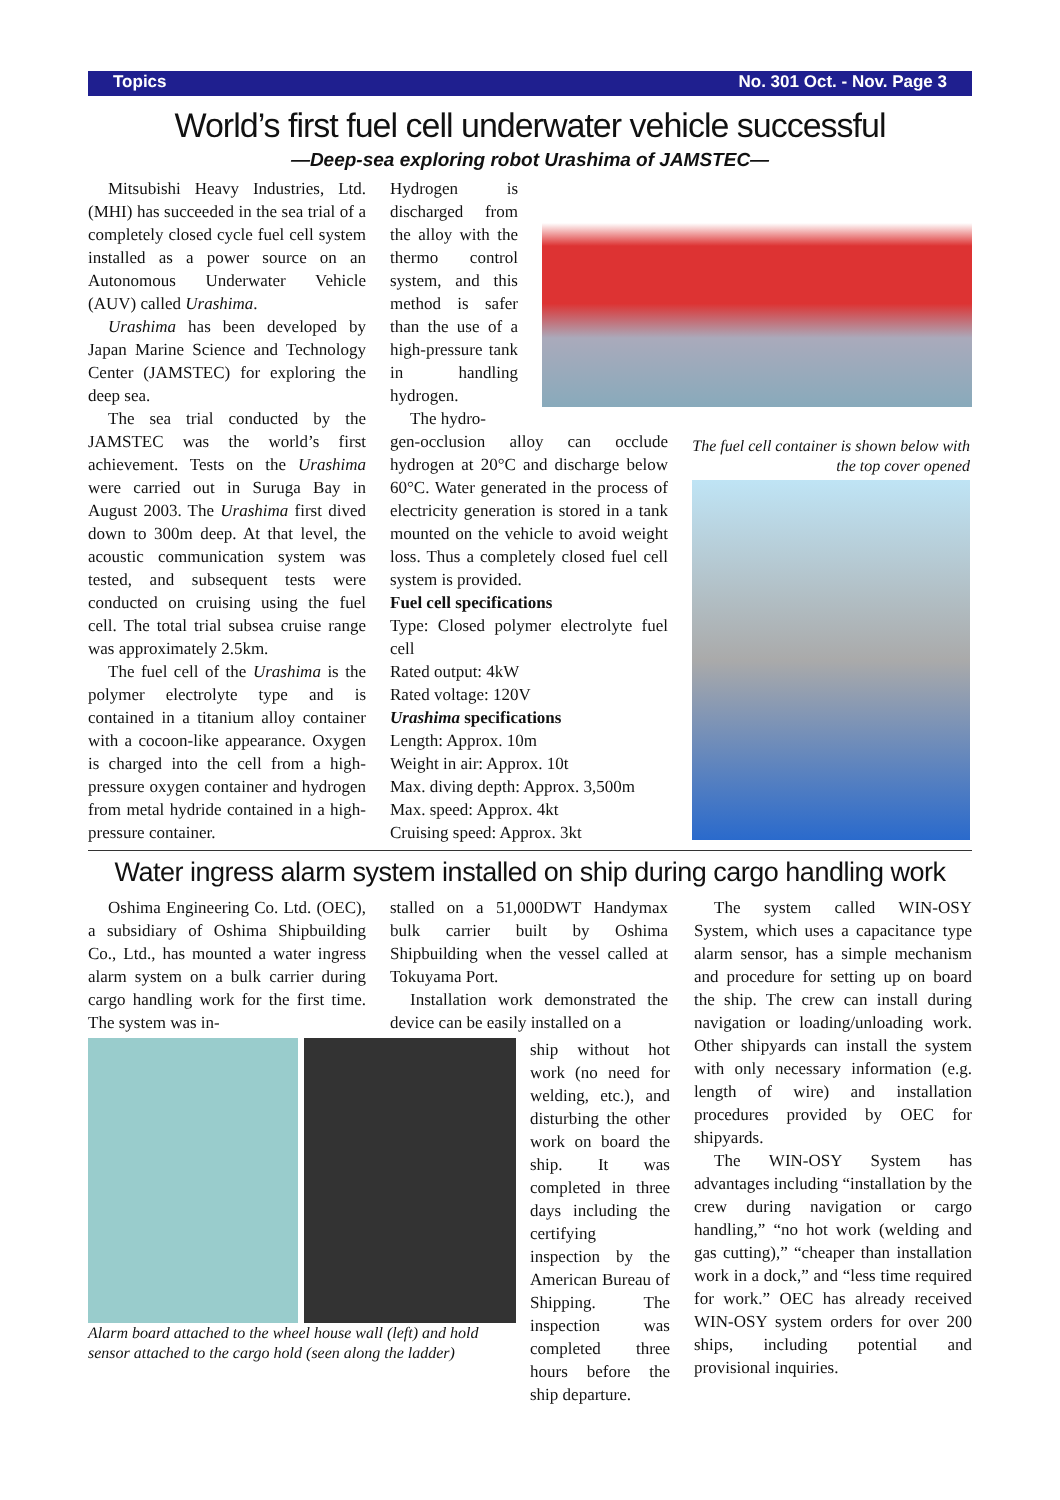Topics No. 301 Oct. - Nov. Page 3
World’s first fuel cell underwater vehicle successful
—Deep-sea exploring robot Urashima of JAMSTEC—
Mitsubishi Heavy Industries, Ltd. (MHI) has succeeded in the sea trial of a completely closed cycle fuel cell system installed as a power source on an Autonomous Underwater Vehicle (AUV) called Urashima.
Urashima has been developed by Japan Marine Science and Technology Center (JAMSTEC) for exploring the deep sea.
The sea trial conducted by the JAMSTEC was the world’s first achievement. Tests on the Urashima were carried out in Suruga Bay in August 2003. The Urashima first dived down to 300m deep. At that level, the acoustic communication system was tested, and subsequent tests were conducted on cruising using the fuel cell. The total trial subsea cruise range was approximately 2.5km.
The fuel cell of the Urashima is the polymer electrolyte type and is contained in a titanium alloy container with a cocoon-like appearance. Oxygen is charged into the cell from a high-pressure oxygen container and hydrogen from metal hydride contained in a high-pressure container.
Hydrogen is discharged from the alloy with the thermo control system, and this method is safer than the use of a high-pressure tank in handling hydrogen.
The hydro-
gen-occlusion alloy can occlude hydrogen at 20°C and discharge below 60°C. Water generated in the process of electricity generation is stored in a tank mounted on the vehicle to avoid weight loss. Thus a completely closed fuel cell system is provided.
Fuel cell specifications
Type: Closed polymer electrolyte fuel cell
Rated output: 4kW
Rated voltage: 120V
Urashima specifications
Length: Approx. 10m
Weight in air: Approx. 10t
Max. diving depth: Approx. 3,500m
Max. speed: Approx. 4kt
Cruising speed: Approx. 3kt
The fuel cell container is shown below with the top cover opened
Water ingress alarm system installed on ship during cargo handling work
Oshima Engineering Co. Ltd. (OEC), a subsidiary of Oshima Shipbuilding Co., Ltd., has mounted a water ingress alarm system on a bulk carrier during cargo handling work for the first time. The system was in-
stalled on a 51,000DWT Handymax bulk carrier built by Oshima Shipbuilding when the vessel called at Tokuyama Port.
Installation work demonstrated the device can be easily installed on a
Alarm board attached to the wheel house wall (left) and hold sensor attached to the cargo hold (seen along the ladder)
ship without hot work (no need for welding, etc.), and disturbing the other work on board the ship. It was completed in three days including the certifying inspection by the American Bureau of Shipping. The inspection was completed three hours before the ship departure.
The system called WIN-OSY System, which uses a capacitance type alarm sensor, has a simple mechanism and procedure for setting up on board the ship. The crew can install during navigation or loading/unloading work. Other shipyards can install the system with only necessary information (e.g. length of wire) and installation procedures provided by OEC for shipyards.
The WIN-OSY System has advantages including “installation by the crew during navigation or cargo handling,” “no hot work (welding and gas cutting),” “cheaper than installation work in a dock,” and “less time required for work.” OEC has already received WIN-OSY system orders for over 200 ships, including potential and provisional inquiries.